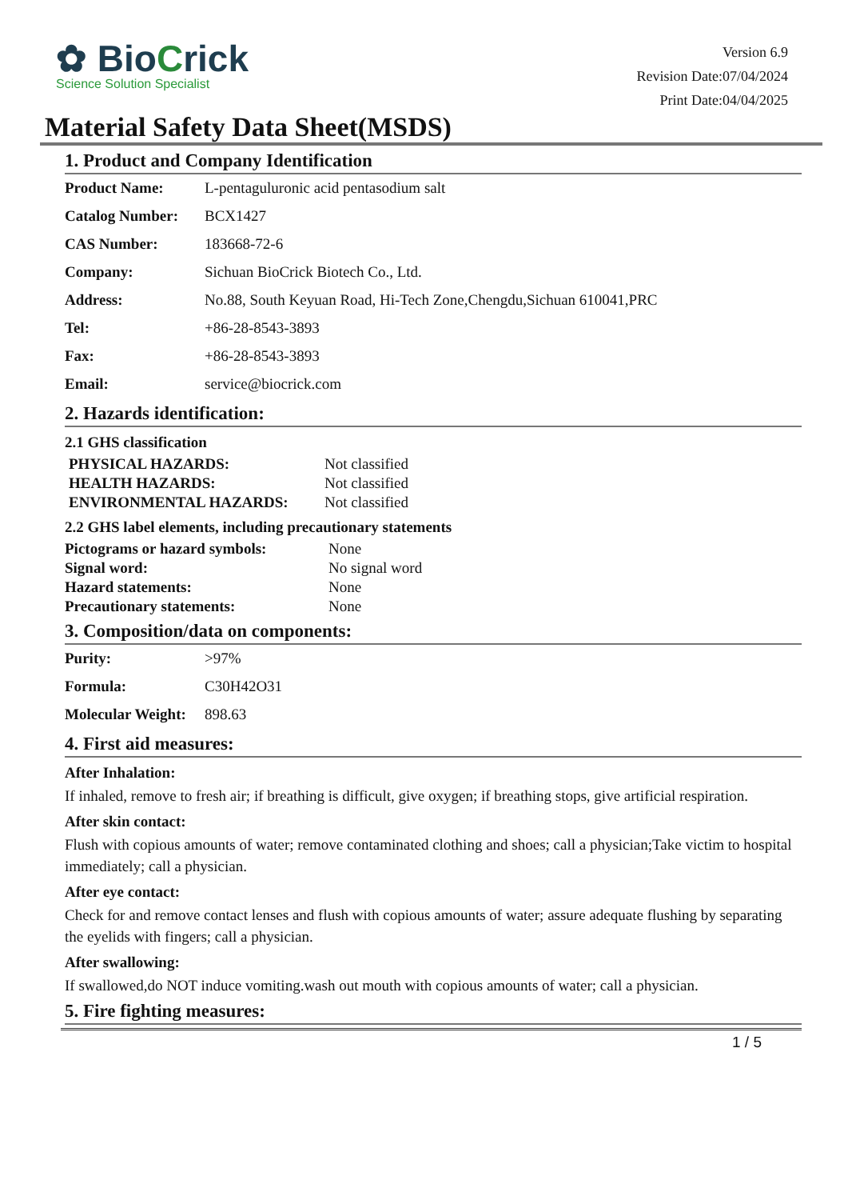✿ BioCrick
Science Solution Specialist
Version 6.9
Revision Date:07/04/2024
Print Date:04/04/2025
Material Safety Data Sheet(MSDS)
1. Product and Company Identification
| Product Name: | L-pentaguluronic acid pentasodium salt |
| Catalog Number: | BCX1427 |
| CAS Number: | 183668-72-6 |
| Company: | Sichuan BioCrick Biotech Co., Ltd. |
| Address: | No.88, South Keyuan Road, Hi-Tech Zone,Chengdu,Sichuan 610041,PRC |
| Tel: | +86-28-8543-3893 |
| Fax: | +86-28-8543-3893 |
| Email: | service@biocrick.com |
2. Hazards identification:
2.1 GHS classification
| PHYSICAL HAZARDS: | Not classified |
| HEALTH HAZARDS: | Not classified |
| ENVIRONMENTAL HAZARDS: | Not classified |
2.2 GHS label elements, including precautionary statements
| Pictograms or hazard symbols: | None |
| Signal word: | No signal word |
| Hazard statements: | None |
| Precautionary statements: | None |
3. Composition/data on components:
| Purity: | >97% |
| Formula: | C30H42O31 |
| Molecular Weight: | 898.63 |
4. First aid measures:
After Inhalation:
If inhaled, remove to fresh air; if breathing is difficult, give oxygen; if breathing stops, give artificial respiration.
After skin contact:
Flush with copious amounts of water; remove contaminated clothing and shoes; call a physician;Take victim to hospital immediately; call a physician.
After eye contact:
Check for and remove contact lenses and flush with copious amounts of water; assure adequate flushing by separating the eyelids with fingers; call a physician.
After swallowing:
If swallowed,do NOT induce vomiting.wash out mouth with copious amounts of water; call a physician.
5. Fire fighting measures:
1 / 5